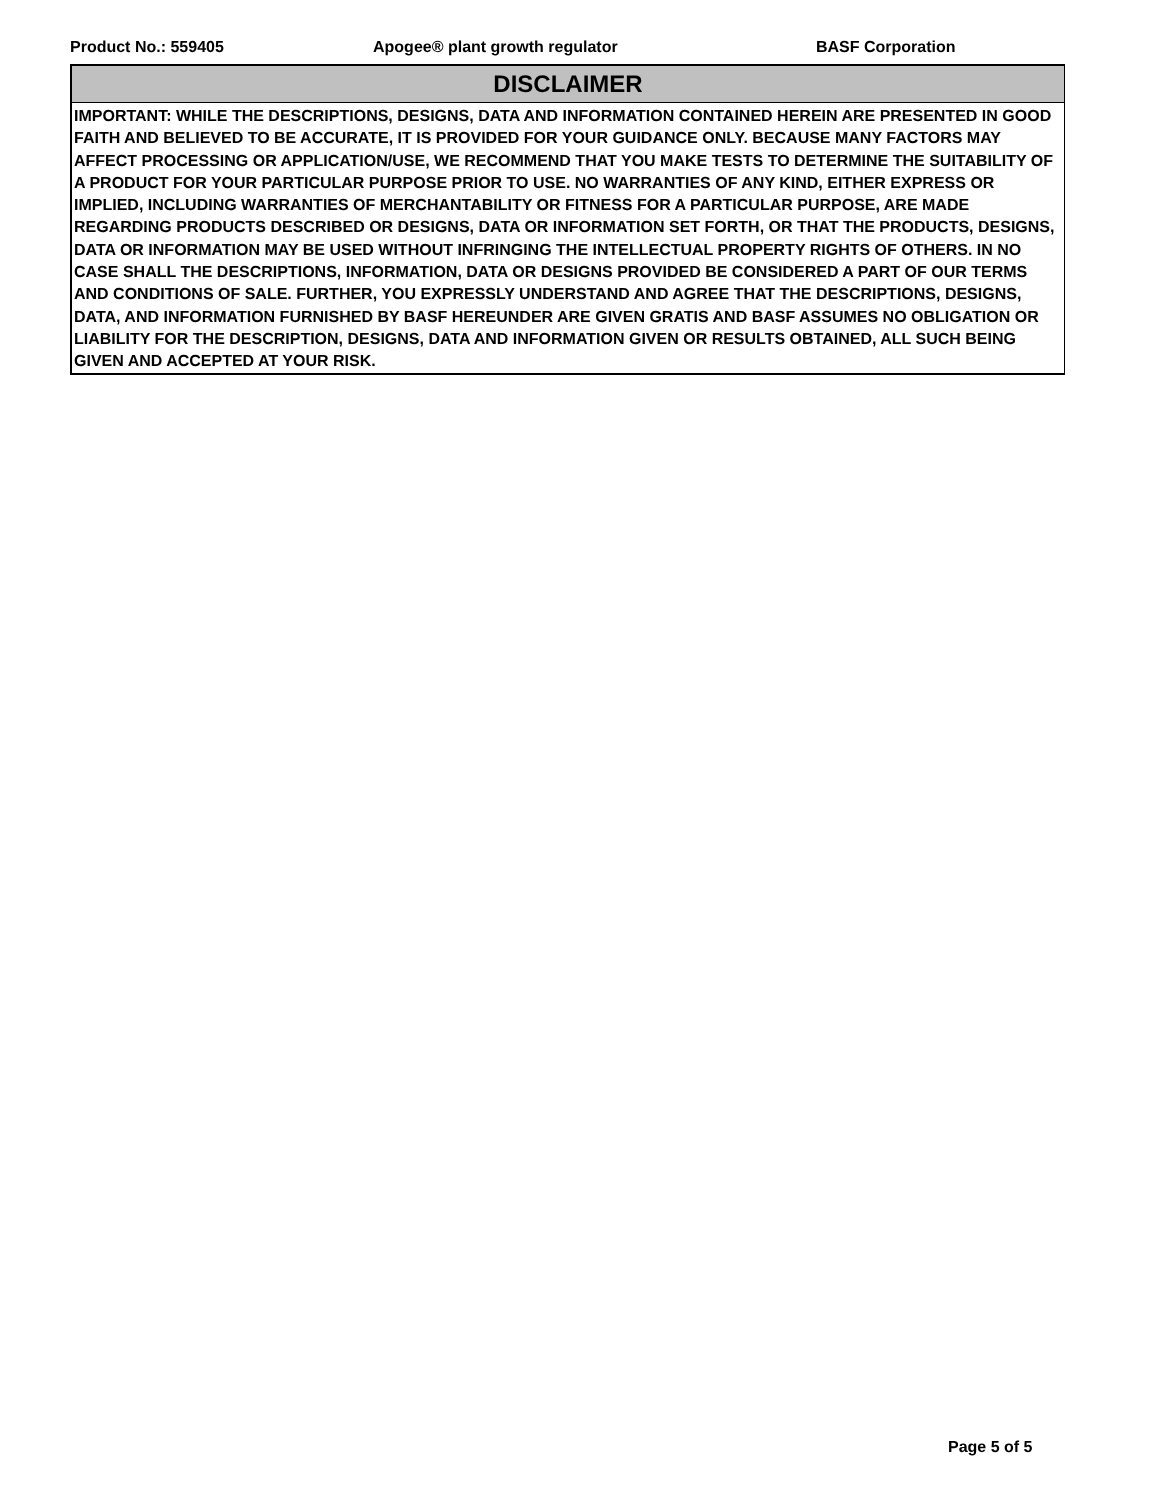Product No.: 559405 Apogee® plant growth regulator BASF Corporation
DISCLAIMER
IMPORTANT: WHILE THE DESCRIPTIONS, DESIGNS, DATA AND INFORMATION CONTAINED HEREIN ARE PRESENTED IN GOOD FAITH AND BELIEVED TO BE ACCURATE, IT IS PROVIDED FOR YOUR GUIDANCE ONLY. BECAUSE MANY FACTORS MAY AFFECT PROCESSING OR APPLICATION/USE, WE RECOMMEND THAT YOU MAKE TESTS TO DETERMINE THE SUITABILITY OF A PRODUCT FOR YOUR PARTICULAR PURPOSE PRIOR TO USE. NO WARRANTIES OF ANY KIND, EITHER EXPRESS OR IMPLIED, INCLUDING WARRANTIES OF MERCHANTABILITY OR FITNESS FOR A PARTICULAR PURPOSE, ARE MADE REGARDING PRODUCTS DESCRIBED OR DESIGNS, DATA OR INFORMATION SET FORTH, OR THAT THE PRODUCTS, DESIGNS, DATA OR INFORMATION MAY BE USED WITHOUT INFRINGING THE INTELLECTUAL PROPERTY RIGHTS OF OTHERS. IN NO CASE SHALL THE DESCRIPTIONS, INFORMATION, DATA OR DESIGNS PROVIDED BE CONSIDERED A PART OF OUR TERMS AND CONDITIONS OF SALE. FURTHER, YOU EXPRESSLY UNDERSTAND AND AGREE THAT THE DESCRIPTIONS, DESIGNS, DATA, AND INFORMATION FURNISHED BY BASF HEREUNDER ARE GIVEN GRATIS AND BASF ASSUMES NO OBLIGATION OR LIABILITY FOR THE DESCRIPTION, DESIGNS, DATA AND INFORMATION GIVEN OR RESULTS OBTAINED, ALL SUCH BEING GIVEN AND ACCEPTED AT YOUR RISK.
Page 5 of 5